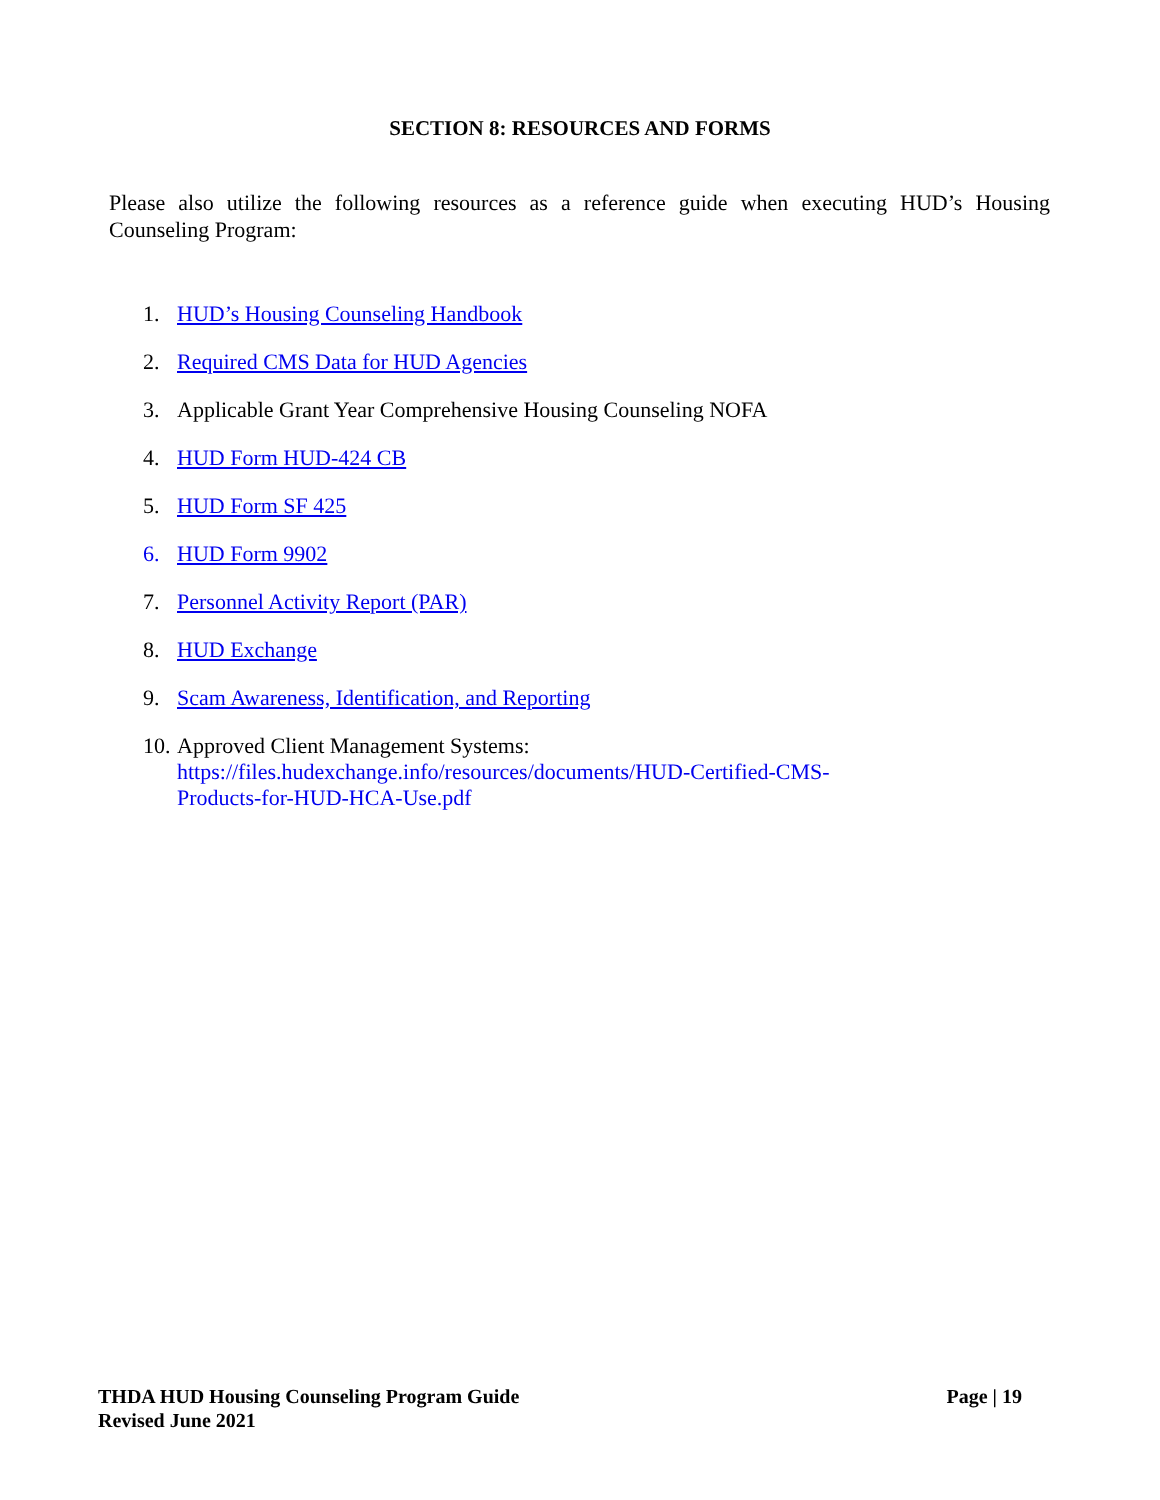SECTION 8: RESOURCES AND FORMS
Please also utilize the following resources as a reference guide when executing HUD’s Housing Counseling Program:
1. HUD’s Housing Counseling Handbook
2. Required CMS Data for HUD Agencies
3. Applicable Grant Year Comprehensive Housing Counseling NOFA
4. HUD Form HUD-424 CB
5. HUD Form SF 425
6. HUD Form 9902
7. Personnel Activity Report (PAR)
8. HUD Exchange
9. Scam Awareness, Identification, and Reporting
10. Approved Client Management Systems:
https://files.hudexchange.info/resources/documents/HUD-Certified-CMS-
Products-for-HUD-HCA-Use.pdf
THDA HUD Housing Counseling Program Guide Page | 19
Revised June 2021